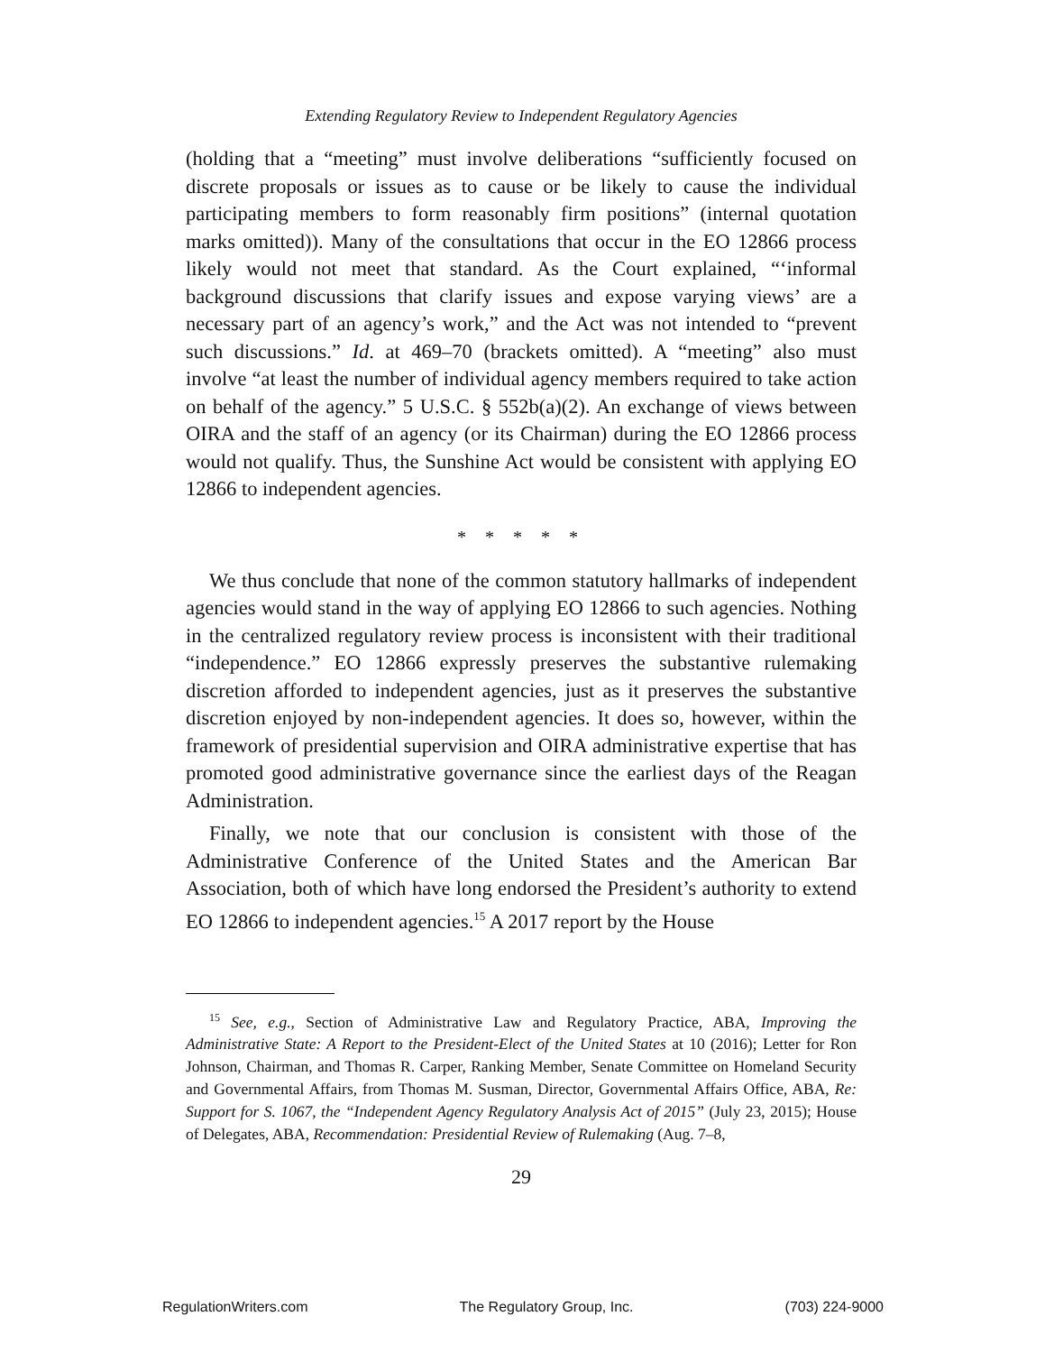Extending Regulatory Review to Independent Regulatory Agencies
(holding that a “meeting” must involve deliberations “sufficiently focused on discrete proposals or issues as to cause or be likely to cause the individual participating members to form reasonably firm positions” (internal quotation marks omitted)). Many of the consultations that occur in the EO 12866 process likely would not meet that standard. As the Court explained, “‘informal background discussions that clarify issues and expose varying views’ are a necessary part of an agency’s work,” and the Act was not intended to “prevent such discussions.” Id. at 469–70 (brackets omitted). A “meeting” also must involve “at least the number of individual agency members required to take action on behalf of the agency.” 5 U.S.C. § 552b(a)(2). An exchange of views between OIRA and the staff of an agency (or its Chairman) during the EO 12866 process would not qualify. Thus, the Sunshine Act would be consistent with applying EO 12866 to independent agencies.
* * * * *
We thus conclude that none of the common statutory hallmarks of independent agencies would stand in the way of applying EO 12866 to such agencies. Nothing in the centralized regulatory review process is inconsistent with their traditional “independence.” EO 12866 expressly preserves the substantive rulemaking discretion afforded to independent agencies, just as it preserves the substantive discretion enjoyed by non-independent agencies. It does so, however, within the framework of presidential supervision and OIRA administrative expertise that has promoted good administrative governance since the earliest days of the Reagan Administration.
Finally, we note that our conclusion is consistent with those of the Administrative Conference of the United States and the American Bar Association, both of which have long endorsed the President’s authority to extend EO 12866 to independent agencies.<sup>15</sup> A 2017 report by the House
<sup>15</sup> See, e.g., Section of Administrative Law and Regulatory Practice, ABA, Improving the Administrative State: A Report to the President-Elect of the United States at 10 (2016); Letter for Ron Johnson, Chairman, and Thomas R. Carper, Ranking Member, Senate Committee on Homeland Security and Governmental Affairs, from Thomas M. Susman, Director, Governmental Affairs Office, ABA, Re: Support for S. 1067, the “Independent Agency Regulatory Analysis Act of 2015” (July 23, 2015); House of Delegates, ABA, Recommendation: Presidential Review of Rulemaking (Aug. 7–8,
29
RegulationWriters.com The Regulatory Group, Inc. (703) 224-9000